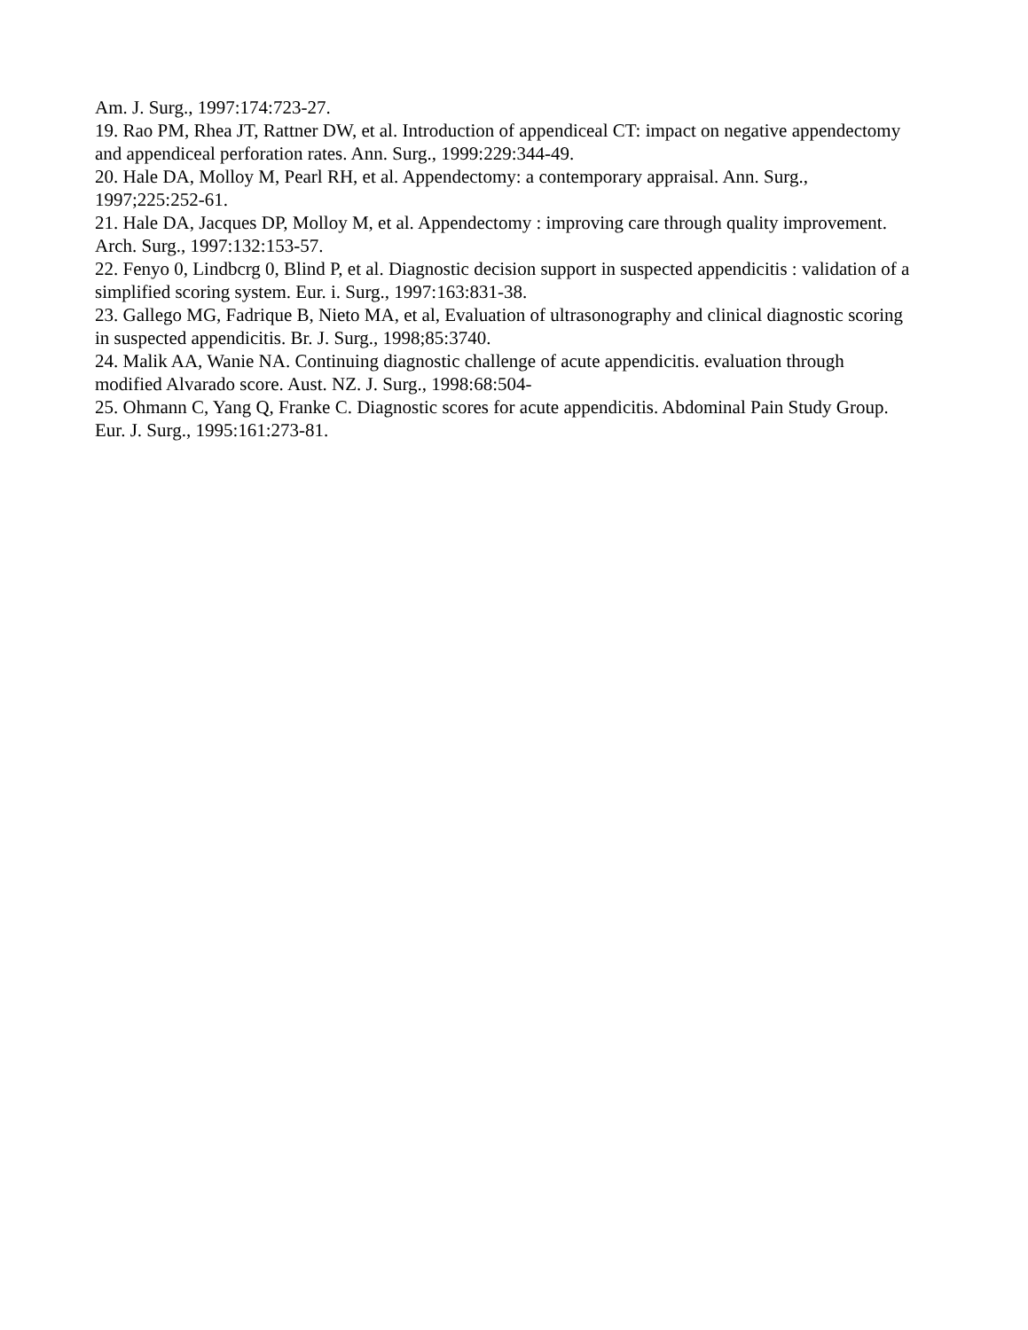Am. J. Surg., 1997:174:723-27.
19. Rao PM, Rhea JT, Rattner DW, et al. Introduction of appendiceal CT: impact on negative appendectomy and appendiceal perforation rates. Ann. Surg., 1999:229:344-49.
20. Hale DA, Molloy M, Pearl RH, et al. Appendectomy: a contemporary appraisal. Ann. Surg., 1997;225:252-61.
21. Hale DA, Jacques DP, Molloy M, et al. Appendectomy : improving care through quality improvement. Arch. Surg., 1997:132:153-57.
22. Fenyo 0, Lindbcrg 0, Blind P, et al. Diagnostic decision support in suspected appendicitis : validation of a simplified scoring system. Eur. i. Surg., 1997:163:831-38.
23. Gallego MG, Fadrique B, Nieto MA, et al, Evaluation of ultrasonography and clinical diagnostic scoring in suspected appendicitis. Br. J. Surg., 1998;85:3740.
24. Malik AA, Wanie NA. Continuing diagnostic challenge of acute appendicitis. evaluation through modified Alvarado score. Aust. NZ. J. Surg., 1998:68:504-
25. Ohmann C, Yang Q, Franke C. Diagnostic scores for acute appendicitis. Abdominal Pain Study Group. Eur. J. Surg., 1995:161:273-81.